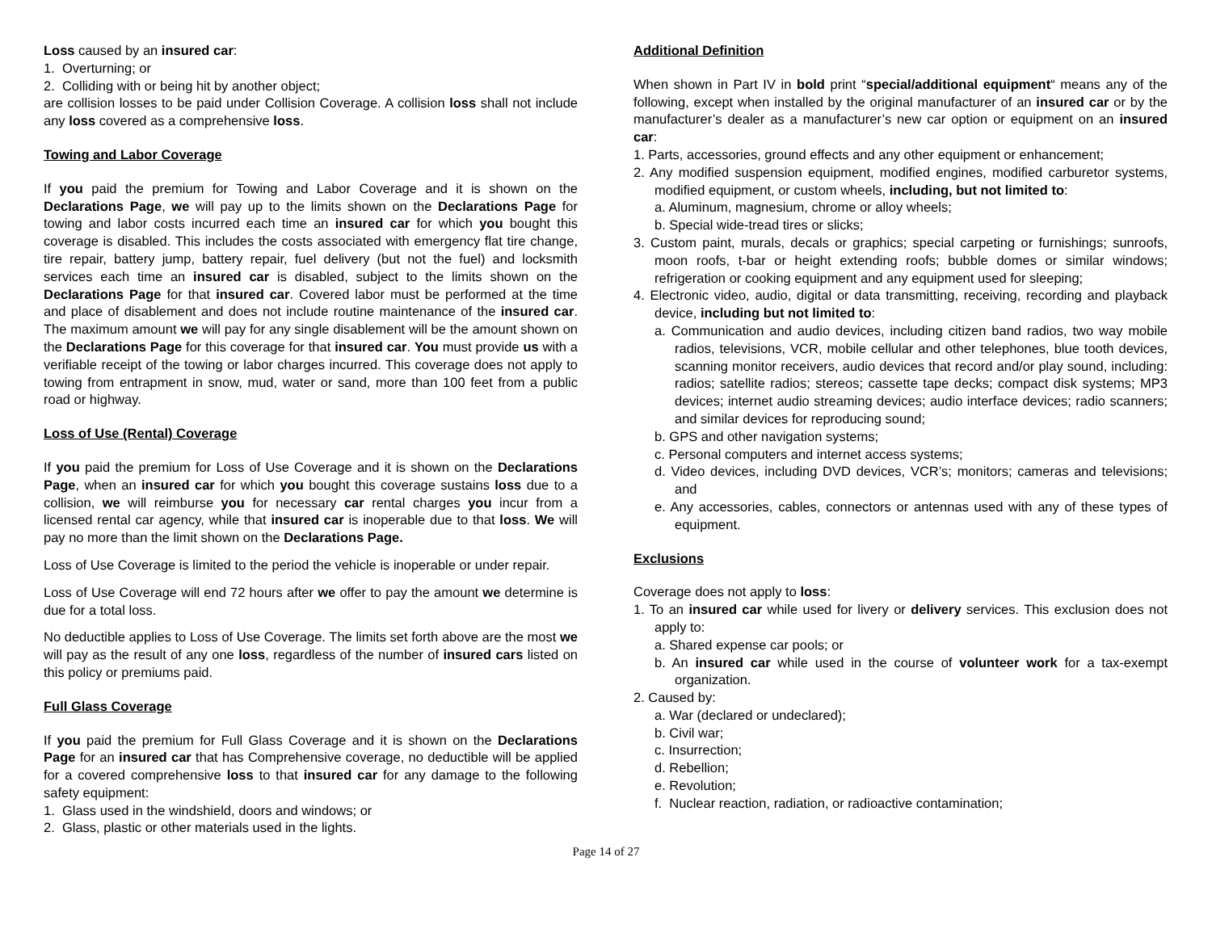Loss caused by an insured car:
1. Overturning; or
2. Colliding with or being hit by another object;
are collision losses to be paid under Collision Coverage. A collision loss shall not include any loss covered as a comprehensive loss.
Towing and Labor Coverage
If you paid the premium for Towing and Labor Coverage and it is shown on the Declarations Page, we will pay up to the limits shown on the Declarations Page for towing and labor costs incurred each time an insured car for which you bought this coverage is disabled. This includes the costs associated with emergency flat tire change, tire repair, battery jump, battery repair, fuel delivery (but not the fuel) and locksmith services each time an insured car is disabled, subject to the limits shown on the Declarations Page for that insured car. Covered labor must be performed at the time and place of disablement and does not include routine maintenance of the insured car. The maximum amount we will pay for any single disablement will be the amount shown on the Declarations Page for this coverage for that insured car. You must provide us with a verifiable receipt of the towing or labor charges incurred. This coverage does not apply to towing from entrapment in snow, mud, water or sand, more than 100 feet from a public road or highway.
Loss of Use (Rental) Coverage
If you paid the premium for Loss of Use Coverage and it is shown on the Declarations Page, when an insured car for which you bought this coverage sustains loss due to a collision, we will reimburse you for necessary car rental charges you incur from a licensed rental car agency, while that insured car is inoperable due to that loss. We will pay no more than the limit shown on the Declarations Page.
Loss of Use Coverage is limited to the period the vehicle is inoperable or under repair.
Loss of Use Coverage will end 72 hours after we offer to pay the amount we determine is due for a total loss.
No deductible applies to Loss of Use Coverage. The limits set forth above are the most we will pay as the result of any one loss, regardless of the number of insured cars listed on this policy or premiums paid.
Full Glass Coverage
If you paid the premium for Full Glass Coverage and it is shown on the Declarations Page for an insured car that has Comprehensive coverage, no deductible will be applied for a covered comprehensive loss to that insured car for any damage to the following safety equipment:
1. Glass used in the windshield, doors and windows; or
2. Glass, plastic or other materials used in the lights.
Additional Definition
When shown in Part IV in bold print “special/additional equipment“ means any of the following, except when installed by the original manufacturer of an insured car or by the manufacturer’s dealer as a manufacturer’s new car option or equipment on an insured car:
1. Parts, accessories, ground effects and any other equipment or enhancement;
2. Any modified suspension equipment, modified engines, modified carburetor systems, modified equipment, or custom wheels, including, but not limited to:
a. Aluminum, magnesium, chrome or alloy wheels;
b. Special wide-tread tires or slicks;
3. Custom paint, murals, decals or graphics; special carpeting or furnishings; sunroofs, moon roofs, t-bar or height extending roofs; bubble domes or similar windows; refrigeration or cooking equipment and any equipment used for sleeping;
4. Electronic video, audio, digital or data transmitting, receiving, recording and playback device, including but not limited to:
a. Communication and audio devices, including citizen band radios, two way mobile radios, televisions, VCR, mobile cellular and other telephones, blue tooth devices, scanning monitor receivers, audio devices that record and/or play sound, including: radios; satellite radios; stereos; cassette tape decks; compact disk systems; MP3 devices; internet audio streaming devices; audio interface devices; radio scanners; and similar devices for reproducing sound;
b. GPS and other navigation systems;
c. Personal computers and internet access systems;
d. Video devices, including DVD devices, VCR’s; monitors; cameras and televisions; and
e. Any accessories, cables, connectors or antennas used with any of these types of equipment.
Exclusions
Coverage does not apply to loss:
1. To an insured car while used for livery or delivery services. This exclusion does not apply to:
a. Shared expense car pools; or
b. An insured car while used in the course of volunteer work for a tax-exempt organization.
2. Caused by:
a. War (declared or undeclared);
b. Civil war;
c. Insurrection;
d. Rebellion;
e. Revolution;
f. Nuclear reaction, radiation, or radioactive contamination;
Page 14 of 27